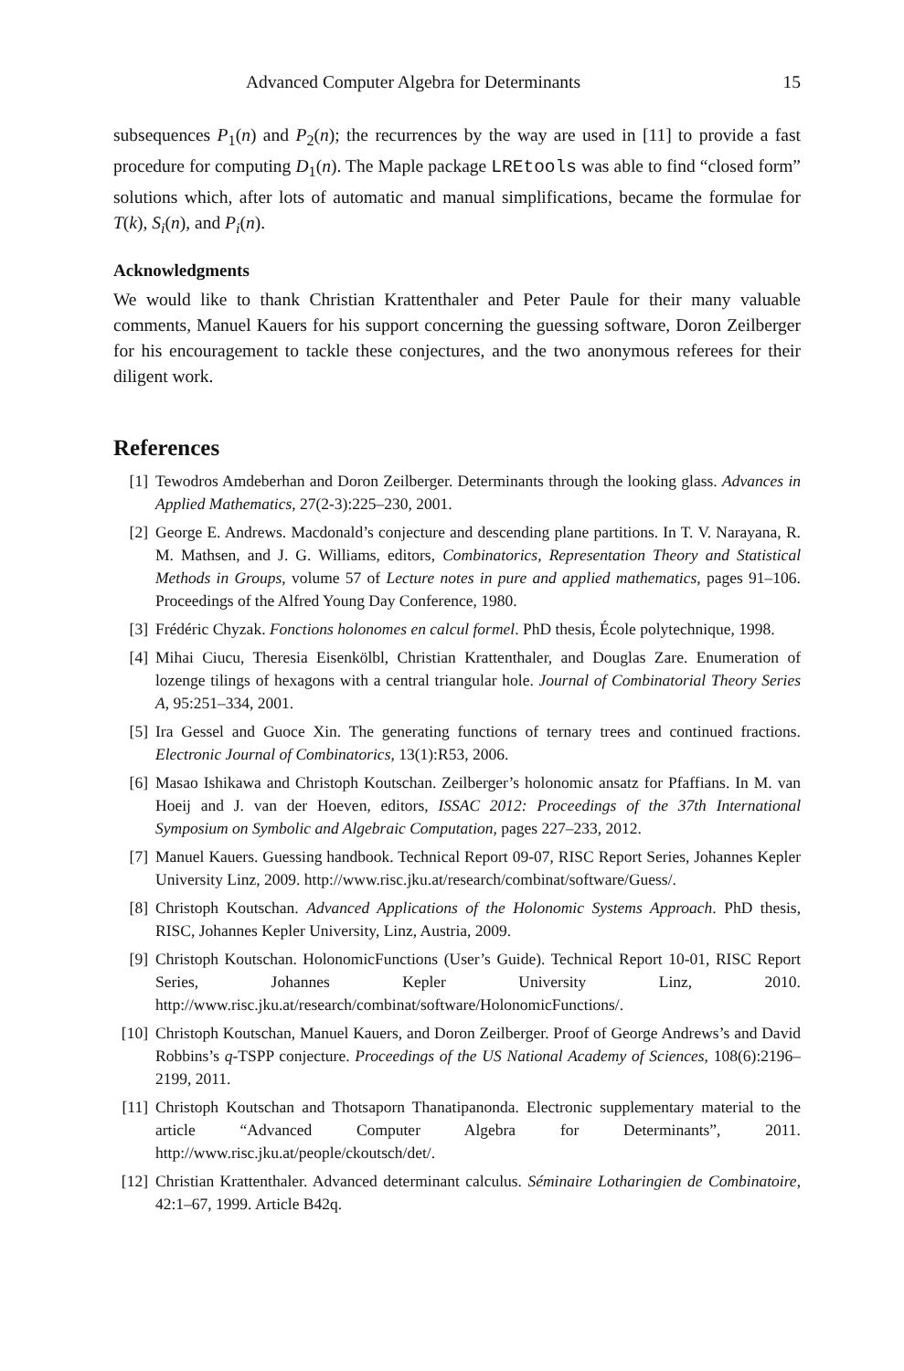Advanced Computer Algebra for Determinants 15
subsequences P<sub>1</sub>(n) and P<sub>2</sub>(n); the recurrences by the way are used in [11] to provide a fast procedure for computing D<sub>1</sub>(n). The Maple package LREtools was able to find “closed form” solutions which, after lots of automatic and manual simplifications, became the formulae for T(k), S<sub>i</sub>(n), and P<sub>i</sub>(n).
Acknowledgments
We would like to thank Christian Krattenthaler and Peter Paule for their many valuable comments, Manuel Kauers for his support concerning the guessing software, Doron Zeilberger for his encouragement to tackle these conjectures, and the two anonymous referees for their diligent work.
References
[1] Tewodros Amdeberhan and Doron Zeilberger. Determinants through the looking glass. Advances in Applied Mathematics, 27(2-3):225–230, 2001.
[2] George E. Andrews. Macdonald’s conjecture and descending plane partitions. In T. V. Narayana, R. M. Mathsen, and J. G. Williams, editors, Combinatorics, Representation Theory and Statistical Methods in Groups, volume 57 of Lecture notes in pure and applied mathematics, pages 91–106. Proceedings of the Alfred Young Day Conference, 1980.
[3] Frédéric Chyzak. Fonctions holonomes en calcul formel. PhD thesis, École polytechnique, 1998.
[4] Mihai Ciucu, Theresia Eisenkölbl, Christian Krattenthaler, and Douglas Zare. Enumeration of lozenge tilings of hexagons with a central triangular hole. Journal of Combinatorial Theory Series A, 95:251–334, 2001.
[5] Ira Gessel and Guoce Xin. The generating functions of ternary trees and continued fractions. Electronic Journal of Combinatorics, 13(1):R53, 2006.
[6] Masao Ishikawa and Christoph Koutschan. Zeilberger’s holonomic ansatz for Pfaffians. In M. van Hoeij and J. van der Hoeven, editors, ISSAC 2012: Proceedings of the 37th International Symposium on Symbolic and Algebraic Computation, pages 227–233, 2012.
[7] Manuel Kauers. Guessing handbook. Technical Report 09-07, RISC Report Series, Johannes Kepler University Linz, 2009. http://www.risc.jku.at/research/combinat/software/Guess/.
[8] Christoph Koutschan. Advanced Applications of the Holonomic Systems Approach. PhD thesis, RISC, Johannes Kepler University, Linz, Austria, 2009.
[9] Christoph Koutschan. HolonomicFunctions (User’s Guide). Technical Report 10-01, RISC Report Series, Johannes Kepler University Linz, 2010. http://www.risc.jku.at/research/combinat/software/HolonomicFunctions/.
[10] Christoph Koutschan, Manuel Kauers, and Doron Zeilberger. Proof of George Andrews’s and David Robbins’s q-TSPP conjecture. Proceedings of the US National Academy of Sciences, 108(6):2196–2199, 2011.
[11] Christoph Koutschan and Thotsaporn Thanatipanonda. Electronic supplementary material to the article “Advanced Computer Algebra for Determinants”, 2011. http://www.risc.jku.at/people/ckoutsch/det/.
[12] Christian Krattenthaler. Advanced determinant calculus. Séminaire Lotharingien de Combinatoire, 42:1–67, 1999. Article B42q.